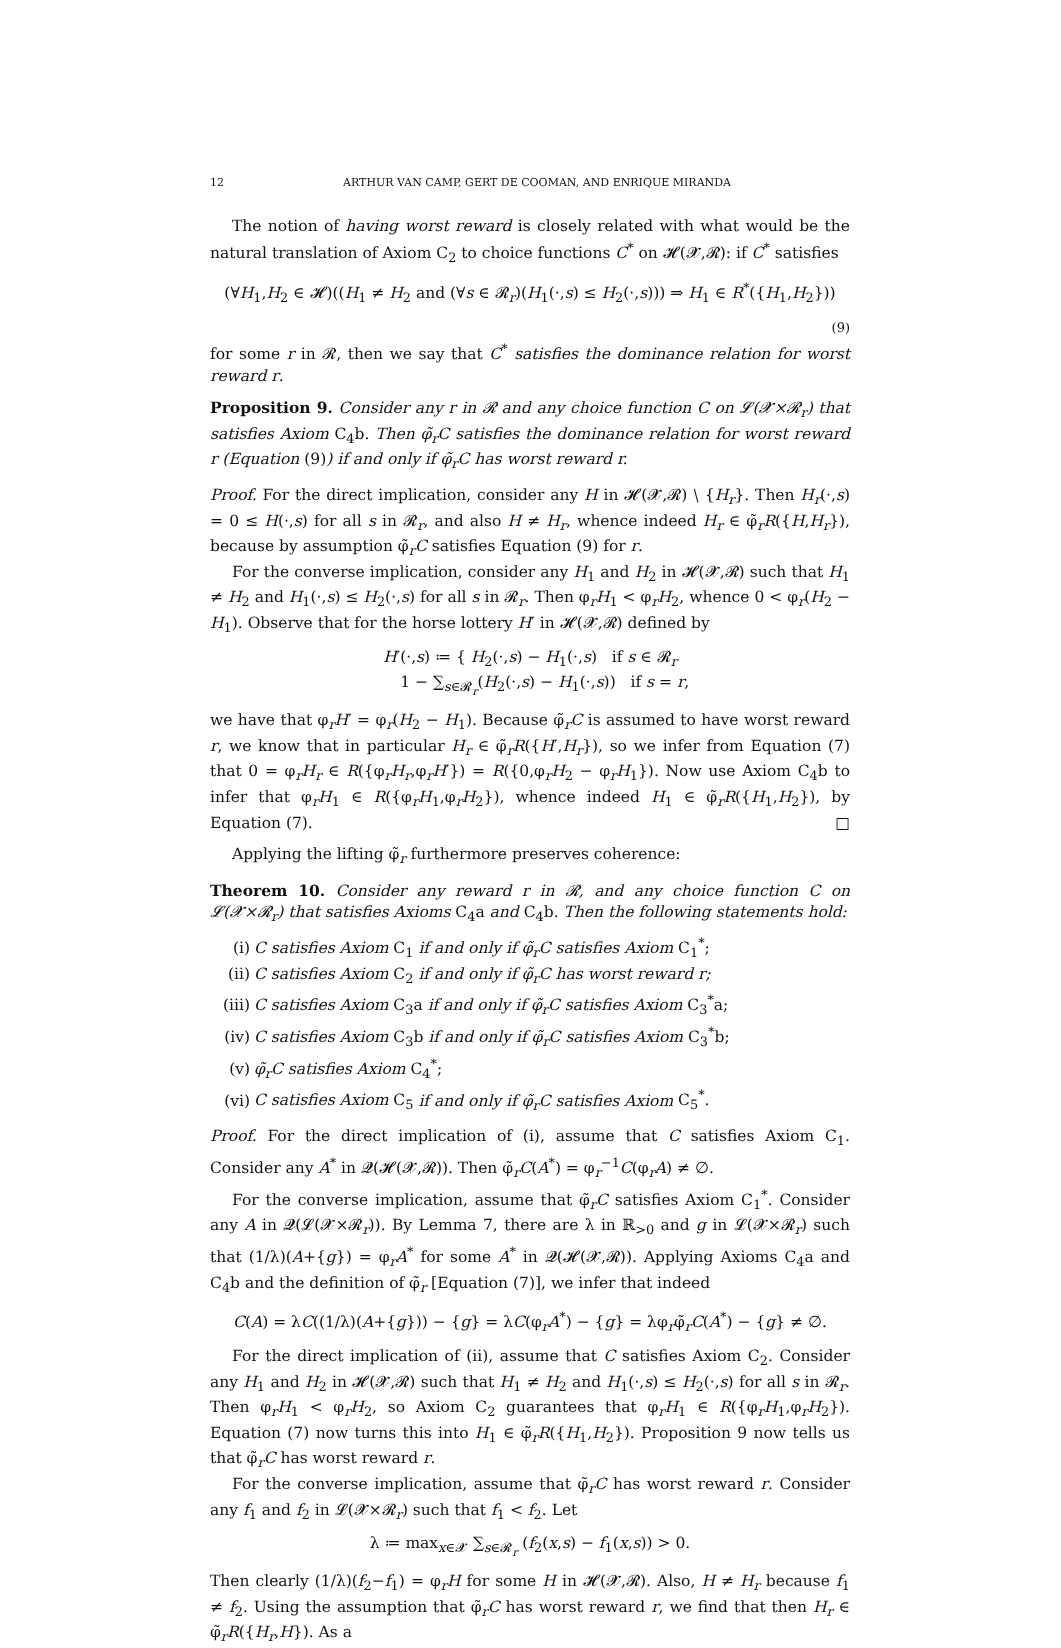12 ARTHUR VAN CAMP, GERT DE COOMAN, AND ENRIQUE MIRANDA
The notion of having worst reward is closely related with what would be the natural translation of Axiom C<sub>2</sub> to choice functions C<sup>*</sup> on 𝓗(𝓧,𝓡): if C<sup>*</sup> satisfies
(∀H<sub>1</sub>,H<sub>2</sub> ∈ 𝓗)((H<sub>1</sub> ≠ H<sub>2</sub> and (∀s ∈ 𝓡<sub>r</sub>)(H<sub>1</sub>(·,s) ≤ H<sub>2</sub>(·,s))) ⇒ H<sub>1</sub> ∈ R<sup>*</sup>({H<sub>1</sub>,H<sub>2</sub>}))
(9)
for some r in 𝓡, then we say that C<sup>*</sup> satisfies the dominance relation for worst reward r.
Proposition 9. Consider any r in 𝓡 and any choice function C on 𝓛(𝓧×𝓡<sub>r</sub>) that satisfies Axiom C<sub>4</sub>b. Then φ̃<sub>r</sub>C satisfies the dominance relation for worst reward r (Equation (9)) if and only if φ̃<sub>r</sub>C has worst reward r.
Proof. For the direct implication, consider any H in 𝓗(𝓧,𝓡) ∖ {H<sub>r</sub>}. Then H<sub>r</sub>(·,s) = 0 ≤ H(·,s) for all s in 𝓡<sub>r</sub>, and also H ≠ H<sub>r</sub>, whence indeed H<sub>r</sub> ∈ φ̃<sub>r</sub>R({H,H<sub>r</sub>}), because by assumption φ̃<sub>r</sub>C satisfies Equation (9) for r.
For the converse implication, consider any H<sub>1</sub> and H<sub>2</sub> in 𝓗(𝓧,𝓡) such that H<sub>1</sub> ≠ H<sub>2</sub> and H<sub>1</sub>(·,s) ≤ H<sub>2</sub>(·,s) for all s in 𝓡<sub>r</sub>. Then φ<sub>r</sub>H<sub>1</sub> < φ<sub>r</sub>H<sub>2</sub>, whence 0 < φ<sub>r</sub>(H<sub>2</sub> − H<sub>1</sub>). Observe that for the horse lottery H′ in 𝓗(𝓧,𝓡) defined by
H′(·,s) ≔ { H<sub>2</sub>(·,s) − H<sub>1</sub>(·,s) if s ∈ 𝓡<sub>r</sub>
1 − ∑<sub>s∈𝓡<sub>r</sub></sub>(H<sub>2</sub>(·,s) − H<sub>1</sub>(·,s)) if s = r,
we have that φ<sub>r</sub>H′ = φ<sub>r</sub>(H<sub>2</sub> − H<sub>1</sub>). Because φ̃<sub>r</sub>C is assumed to have worst reward r, we know that in particular H<sub>r</sub> ∈ φ̃<sub>r</sub>R({H′,H<sub>r</sub>}), so we infer from Equation (7) that 0 = φ<sub>r</sub>H<sub>r</sub> ∈ R({φ<sub>r</sub>H<sub>r</sub>,φ<sub>r</sub>H′}) = R({0,φ<sub>r</sub>H<sub>2</sub> − φ<sub>r</sub>H<sub>1</sub>}). Now use Axiom C<sub>4</sub>b to infer that φ<sub>r</sub>H<sub>1</sub> ∈ R({φ<sub>r</sub>H<sub>1</sub>,φ<sub>r</sub>H<sub>2</sub>}), whence indeed H<sub>1</sub> ∈ φ̃<sub>r</sub>R({H<sub>1</sub>,H<sub>2</sub>}), by Equation (7). □
Applying the lifting φ̃<sub>r</sub> furthermore preserves coherence:
Theorem 10. Consider any reward r in 𝓡, and any choice function C on 𝓛(𝓧×𝓡<sub>r</sub>) that satisfies Axioms C<sub>4</sub>a and C<sub>4</sub>b. Then the following statements hold:
(i) C satisfies Axiom C<sub>1</sub> if and only if φ̃<sub>r</sub>C satisfies Axiom C<sub>1</sub><sup>*</sup>;
(ii) C satisfies Axiom C<sub>2</sub> if and only if φ̃<sub>r</sub>C has worst reward r;
(iii) C satisfies Axiom C<sub>3</sub>a if and only if φ̃<sub>r</sub>C satisfies Axiom C<sub>3</sub><sup>*</sup>a;
(iv) C satisfies Axiom C<sub>3</sub>b if and only if φ̃<sub>r</sub>C satisfies Axiom C<sub>3</sub><sup>*</sup>b;
(v) φ̃<sub>r</sub>C satisfies Axiom C<sub>4</sub><sup>*</sup>;
(vi) C satisfies Axiom C<sub>5</sub> if and only if φ̃<sub>r</sub>C satisfies Axiom C<sub>5</sub><sup>*</sup>.
Proof. For the direct implication of (i), assume that C satisfies Axiom C<sub>1</sub>. Consider any A<sup>*</sup> in 𝓠(𝓗(𝓧,𝓡)). Then φ̃<sub>r</sub>C(A<sup>*</sup>) = φ<sub>r</sub><sup>−1</sup>C(φ<sub>r</sub>A) ≠ ∅.
For the converse implication, assume that φ̃<sub>r</sub>C satisfies Axiom C<sub>1</sub><sup>*</sup>. Consider any A in 𝓠(𝓛(𝓧×𝓡<sub>r</sub>)). By Lemma 7, there are λ in ℝ<sub>>0</sub> and g in 𝓛(𝓧×𝓡<sub>r</sub>) such that (1/λ)(A+{g}) = φ<sub>r</sub>A<sup>*</sup> for some A<sup>*</sup> in 𝓠(𝓗(𝓧,𝓡)). Applying Axioms C<sub>4</sub>a and C<sub>4</sub>b and the definition of φ̃<sub>r</sub> [Equation (7)], we infer that indeed
C(A) = λC((1/λ)(A+{g})) − {g} = λC(φ<sub>r</sub>A<sup>*</sup>) − {g} = λφ<sub>r</sub>φ̃<sub>r</sub>C(A<sup>*</sup>) − {g} ≠ ∅.
For the direct implication of (ii), assume that C satisfies Axiom C<sub>2</sub>. Consider any H<sub>1</sub> and H<sub>2</sub> in 𝓗(𝓧,𝓡) such that H<sub>1</sub> ≠ H<sub>2</sub> and H<sub>1</sub>(·,s) ≤ H<sub>2</sub>(·,s) for all s in 𝓡<sub>r</sub>. Then φ<sub>r</sub>H<sub>1</sub> < φ<sub>r</sub>H<sub>2</sub>, so Axiom C<sub>2</sub> guarantees that φ<sub>r</sub>H<sub>1</sub> ∈ R({φ<sub>r</sub>H<sub>1</sub>,φ<sub>r</sub>H<sub>2</sub>}). Equation (7) now turns this into H<sub>1</sub> ∈ φ̃<sub>r</sub>R({H<sub>1</sub>,H<sub>2</sub>}). Proposition 9 now tells us that φ̃<sub>r</sub>C has worst reward r.
For the converse implication, assume that φ̃<sub>r</sub>C has worst reward r. Consider any f<sub>1</sub> and f<sub>2</sub> in 𝓛(𝓧×𝓡<sub>r</sub>) such that f<sub>1</sub> < f<sub>2</sub>. Let
λ ≔ max<sub>x∈𝓧</sub> ∑<sub>s∈𝓡<sub>r</sub></sub> (f<sub>2</sub>(x,s) − f<sub>1</sub>(x,s)) > 0.
Then clearly (1/λ)(f<sub>2</sub>−f<sub>1</sub>) = φ<sub>r</sub>H for some H in 𝓗(𝓧,𝓡). Also, H ≠ H<sub>r</sub> because f<sub>1</sub> ≠ f<sub>2</sub>. Using the assumption that φ̃<sub>r</sub>C has worst reward r, we find that then H<sub>r</sub> ∈ φ̃<sub>r</sub>R({H<sub>r</sub>,H}). As a